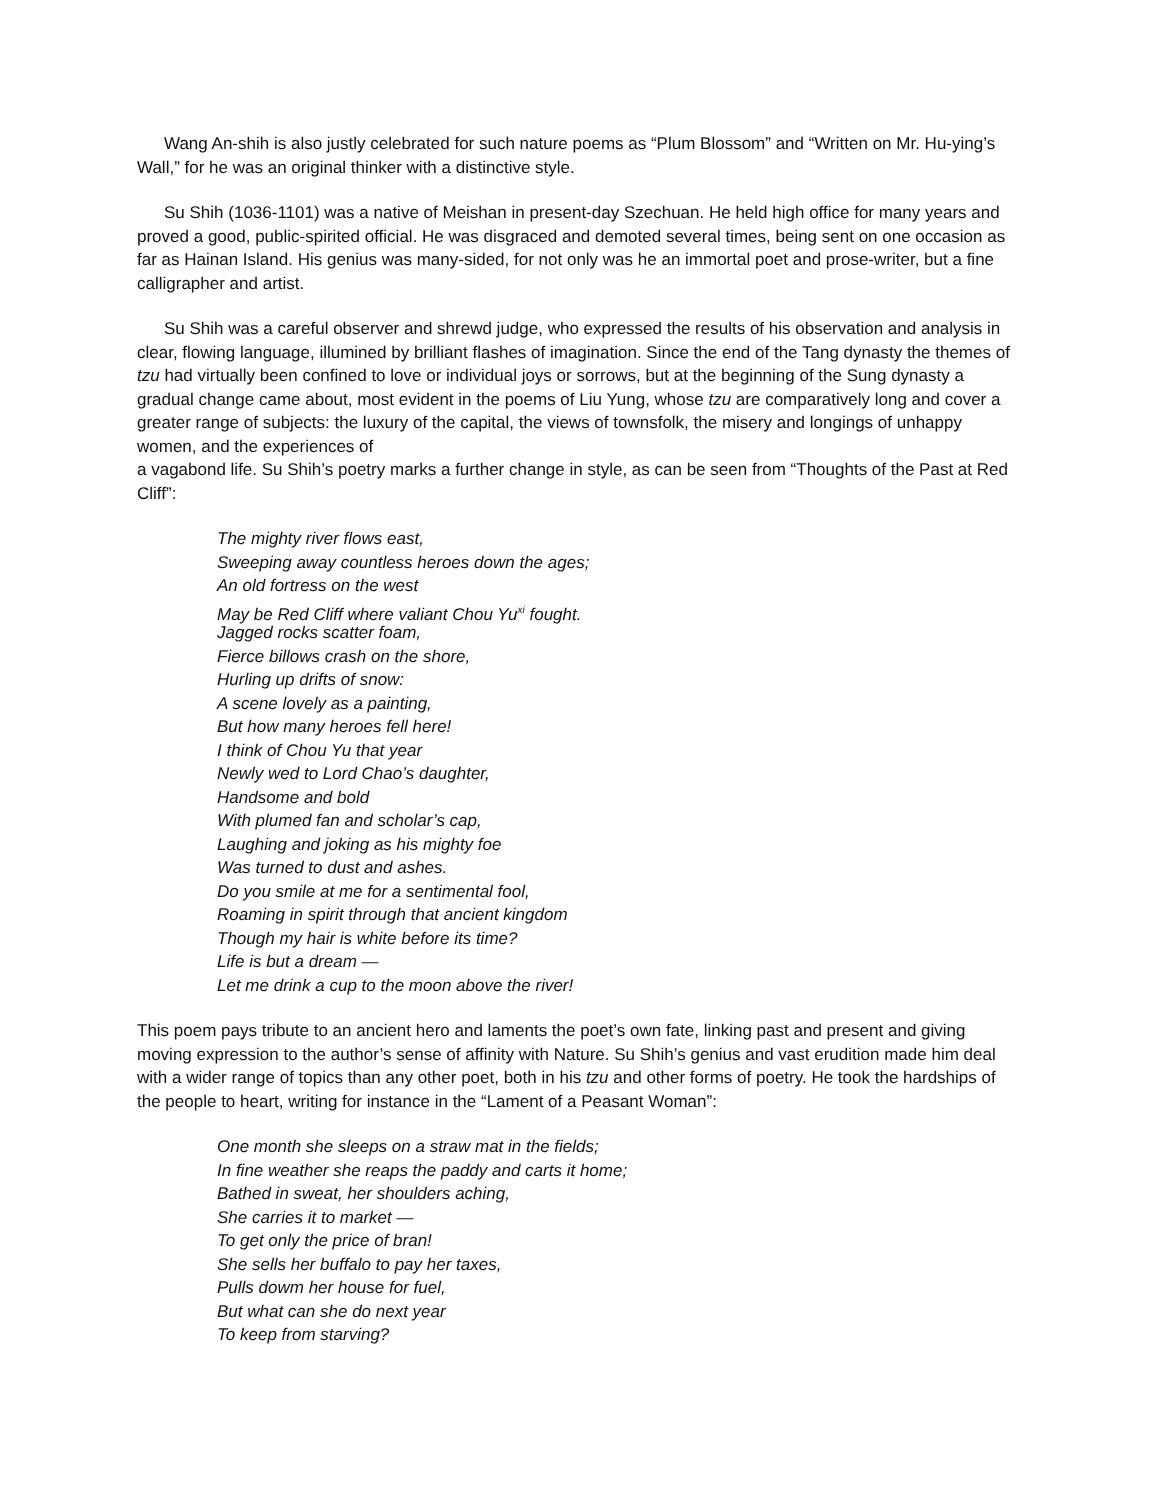Wang An-shih is also justly celebrated for such nature poems as “Plum Blossom” and “Written on Mr. Hu-ying’s Wall,” for he was an original thinker with a distinctive style.
Su Shih (1036-1101) was a native of Meishan in present-day Szechuan. He held high office for many years and proved a good, public-spirited official. He was disgraced and demoted several times, being sent on one occasion as far as Hainan Island. His genius was many-sided, for not only was he an immortal poet and prose-writer, but a fine calligrapher and artist.
Su Shih was a careful observer and shrewd judge, who expressed the results of his observation and analysis in clear, flowing language, illumined by brilliant flashes of imagination. Since the end of the Tang dynasty the themes of tzu had virtually been confined to love or individual joys or sorrows, but at the beginning of the Sung dynasty a gradual change came about, most evident in the poems of Liu Yung, whose tzu are comparatively long and cover a greater range of subjects: the luxury of the capital, the views of townsfolk, the misery and longings of unhappy women, and the experiences of
a vagabond life. Su Shih’s poetry marks a further change in style, as can be seen from “Thoughts of the Past at Red Cliff”:
The mighty river flows east,
Sweeping away countless heroes down the ages;
An old fortress on the west
May be Red Cliff where valiant Chou Yu<sup>xi</sup> fought.
Jagged rocks scatter foam,
Fierce billows crash on the shore,
Hurling up drifts of snow:
A scene lovely as a painting,
But how many heroes fell here!
I think of Chou Yu that year
Newly wed to Lord Chao’s daughter,
Handsome and bold
With plumed fan and scholar’s cap,
Laughing and joking as his mighty foe
Was turned to dust and ashes.
Do you smile at me for a sentimental fool,
Roaming in spirit through that ancient kingdom
Though my hair is white before its time?
Life is but a dream —
Let me drink a cup to the moon above the river!
This poem pays tribute to an ancient hero and laments the poet’s own fate, linking past and present and giving moving expression to the author’s sense of affinity with Nature. Su Shih’s genius and vast erudition made him deal with a wider range of topics than any other poet, both in his tzu and other forms of poetry. He took the hardships of the people to heart, writing for instance in the “Lament of a Peasant Woman”:
One month she sleeps on a straw mat in the fields;
In fine weather she reaps the paddy and carts it home;
Bathed in sweat, her shoulders aching,
She carries it to market —
To get only the price of bran!
She sells her buffalo to pay her taxes,
Pulls dowm her house for fuel,
But what can she do next year
To keep from starving?